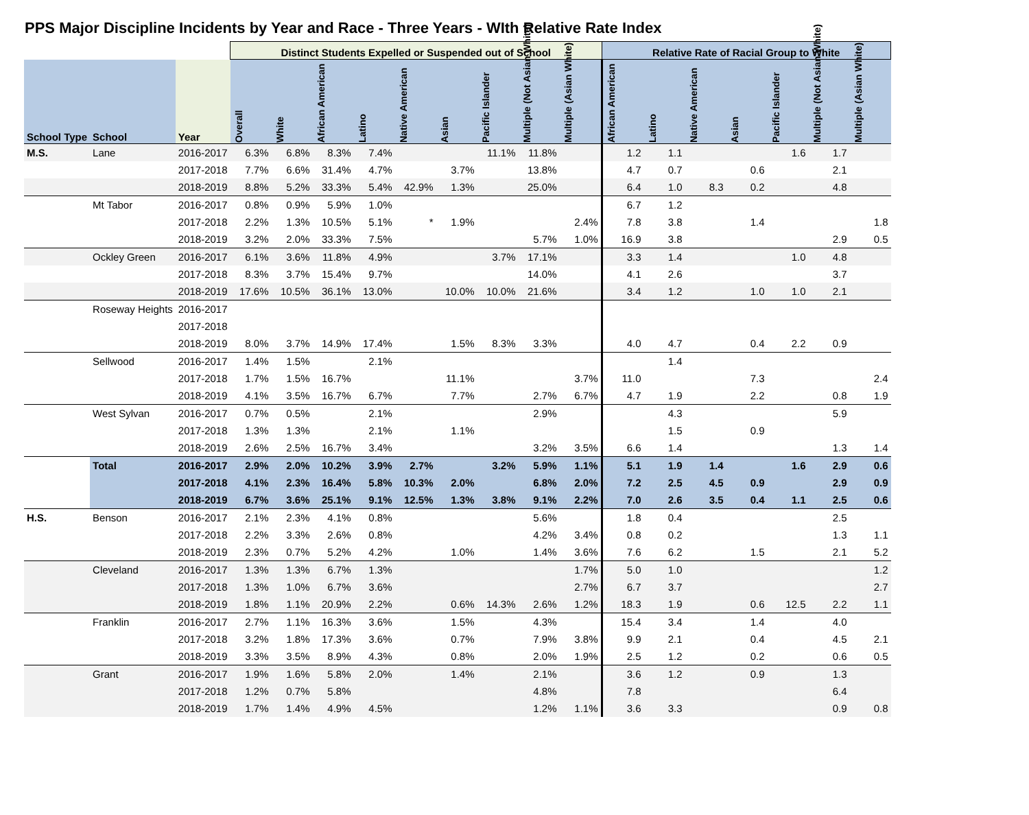PPS Major Discipline Incidents by Year and Race - Three Years - WIth Relative Rate Index
| | | | Distinct Students Expelled or Suspended out of School | | | | | | | | | Relative Rate of Racial Group to White | | | | | | |
| --- | --- | --- | --- | --- | --- | --- | --- | --- | --- | --- | --- | --- | --- | --- | --- | --- | --- | --- |
| School Type | School | Year | Overall | White | African American | Latino | Native American | Asian | Pacific Islander | Multiple (Not Asian White) | Multiple (Asian White) | African American | Latino | Native American | Asian | Pacific Islander | Multiple (Not Asian White) | Multiple (Asian White) |
| M.S. | Lane | 2016-2017 | 6.3% | 6.8% | 8.3% | 7.4% | | | 11.1% | 11.8% | | 1.2 | 1.1 | | | 1.6 | 1.7 | |
| | | 2017-2018 | 7.7% | 6.6% | 31.4% | 4.7% | | 3.7% | | 13.8% | | 4.7 | 0.7 | | 0.6 | | 2.1 | |
| | | 2018-2019 | 8.8% | 5.2% | 33.3% | 5.4% | 42.9% | 1.3% | | 25.0% | | 6.4 | 1.0 | 8.3 | 0.2 | | 4.8 | |
| | Mt Tabor | 2016-2017 | 0.8% | 0.9% | 5.9% | 1.0% | | | | | | 6.7 | 1.2 | | | | | |
| | | 2017-2018 | 2.2% | 1.3% | 10.5% | 5.1% | * | 1.9% | | | 2.4% | 7.8 | 3.8 | | 1.4 | | | 1.8 |
| | | 2018-2019 | 3.2% | 2.0% | 33.3% | 7.5% | | | | 5.7% | 1.0% | 16.9 | 3.8 | | | | 2.9 | 0.5 |
| | Ockley Green | 2016-2017 | 6.1% | 3.6% | 11.8% | 4.9% | | | 3.7% | 17.1% | | 3.3 | 1.4 | | | 1.0 | 4.8 | |
| | | 2017-2018 | 8.3% | 3.7% | 15.4% | 9.7% | | | | 14.0% | | 4.1 | 2.6 | | | | 3.7 | |
| | | 2018-2019 | 17.6% | 10.5% | 36.1% | 13.0% | | 10.0% | 10.0% | 21.6% | | 3.4 | 1.2 | | 1.0 | 1.0 | 2.1 | |
| | Roseway Heights | 2016-2017 | | | | | | | | | | | | | | | | |
| | | 2017-2018 | | | | | | | | | | | | | | | | |
| | | 2018-2019 | 8.0% | 3.7% | 14.9% | 17.4% | | 1.5% | 8.3% | 3.3% | | 4.0 | 4.7 | | 0.4 | 2.2 | 0.9 | |
| | Sellwood | 2016-2017 | 1.4% | 1.5% | | 2.1% | | | | | | | 1.4 | | | | | |
| | | 2017-2018 | 1.7% | 1.5% | 16.7% | | | 11.1% | | | 3.7% | 11.0 | | | 7.3 | | | 2.4 |
| | | 2018-2019 | 4.1% | 3.5% | 16.7% | 6.7% | | 7.7% | | 2.7% | 6.7% | 4.7 | 1.9 | | 2.2 | | 0.8 | 1.9 |
| | West Sylvan | 2016-2017 | 0.7% | 0.5% | | 2.1% | | | | 2.9% | | | 4.3 | | | | 5.9 | |
| | | 2017-2018 | 1.3% | 1.3% | | 2.1% | | 1.1% | | | | | 1.5 | | 0.9 | | | |
| | | 2018-2019 | 2.6% | 2.5% | 16.7% | 3.4% | | | | 3.2% | 3.5% | 6.6 | 1.4 | | | | 1.3 | 1.4 |
| | Total | 2016-2017 | 2.9% | 2.0% | 10.2% | 3.9% | 2.7% | | 3.2% | 5.9% | 1.1% | 5.1 | 1.9 | 1.4 | | 1.6 | 2.9 | 0.6 |
| | | 2017-2018 | 4.1% | 2.3% | 16.4% | 5.8% | 10.3% | 2.0% | | 6.8% | 2.0% | 7.2 | 2.5 | 4.5 | 0.9 | | 2.9 | 0.9 |
| | | 2018-2019 | 6.7% | 3.6% | 25.1% | 9.1% | 12.5% | 1.3% | 3.8% | 9.1% | 2.2% | 7.0 | 2.6 | 3.5 | 0.4 | 1.1 | 2.5 | 0.6 |
| H.S. | Benson | 2016-2017 | 2.1% | 2.3% | 4.1% | 0.8% | | | | 5.6% | | 1.8 | 0.4 | | | | 2.5 | |
| | | 2017-2018 | 2.2% | 3.3% | 2.6% | 0.8% | | | | 4.2% | 3.4% | 0.8 | 0.2 | | | | 1.3 | 1.1 |
| | | 2018-2019 | 2.3% | 0.7% | 5.2% | 4.2% | | 1.0% | | 1.4% | 3.6% | 7.6 | 6.2 | | 1.5 | | 2.1 | 5.2 |
| | Cleveland | 2016-2017 | 1.3% | 1.3% | 6.7% | 1.3% | | | | | 1.7% | 5.0 | 1.0 | | | | | 1.2 |
| | | 2017-2018 | 1.3% | 1.0% | 6.7% | 3.6% | | | | | 2.7% | 6.7 | 3.7 | | | | | 2.7 |
| | | 2018-2019 | 1.8% | 1.1% | 20.9% | 2.2% | | 0.6% | 14.3% | 2.6% | 1.2% | 18.3 | 1.9 | | 0.6 | 12.5 | 2.2 | 1.1 |
| | Franklin | 2016-2017 | 2.7% | 1.1% | 16.3% | 3.6% | | 1.5% | | 4.3% | | 15.4 | 3.4 | | 1.4 | | 4.0 | |
| | | 2017-2018 | 3.2% | 1.8% | 17.3% | 3.6% | | 0.7% | | 7.9% | 3.8% | 9.9 | 2.1 | | 0.4 | | 4.5 | 2.1 |
| | | 2018-2019 | 3.3% | 3.5% | 8.9% | 4.3% | | 0.8% | | 2.0% | 1.9% | 2.5 | 1.2 | | 0.2 | | 0.6 | 0.5 |
| | Grant | 2016-2017 | 1.9% | 1.6% | 5.8% | 2.0% | | 1.4% | | 2.1% | | 3.6 | 1.2 | | 0.9 | | 1.3 | |
| | | 2017-2018 | 1.2% | 0.7% | 5.8% | | | | | 4.8% | | 7.8 | | | | | 6.4 | |
| | | 2018-2019 | 1.7% | 1.4% | 4.9% | 4.5% | | | | 1.2% | 1.1% | 3.6 | 3.3 | | | | 0.9 | 0.8 |